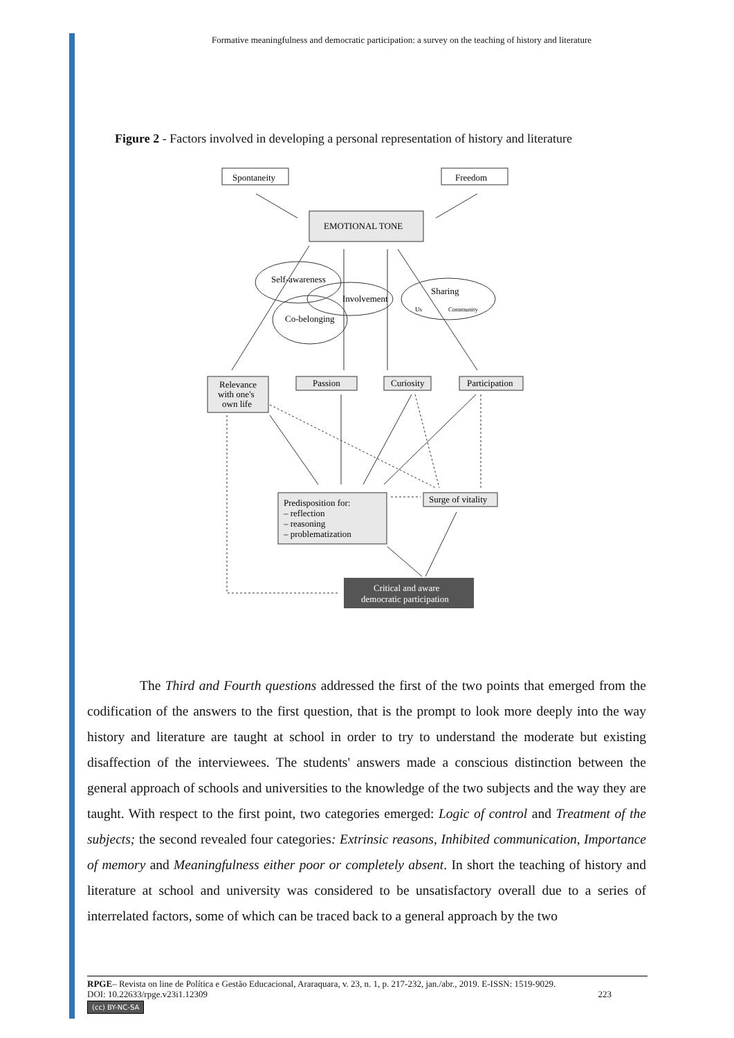Formative meaningfulness and democratic participation: a survey on the teaching of history and literature
Figure 2 - Factors involved in developing a personal representation of history and literature
Spontaneity
Freedom
EMOTIONAL TONE
Self-awareness
Involvement
Sharing
Us
Community
Co-belonging
Relevance
with one's
own life
Passion
Curiosity
Participation
Predisposition for:
– reflection
– reasoning
– problematization
Surge of vitality
Critical and aware
democratic participation
The Third and Fourth questions addressed the first of the two points that emerged from the codification of the answers to the first question, that is the prompt to look more deeply into the way history and literature are taught at school in order to try to understand the moderate but existing disaffection of the interviewees. The students' answers made a conscious distinction between the general approach of schools and universities to the knowledge of the two subjects and the way they are taught. With respect to the first point, two categories emerged: Logic of control and Treatment of the subjects; the second revealed four categories: Extrinsic reasons, Inhibited communication, Importance of memory and Meaningfulness either poor or completely absent. In short the teaching of history and literature at school and university was considered to be unsatisfactory overall due to a series of interrelated factors, some of which can be traced back to a general approach by the two
RPGE– Revista on line de Política e Gestão Educacional, Araraquara, v. 23, n. 1, p. 217-232, jan./abr., 2019. E-ISSN: 1519-9029.
DOI: 10.22633/rpge.v23i1.12309 223
(cc) BY-NC-SA